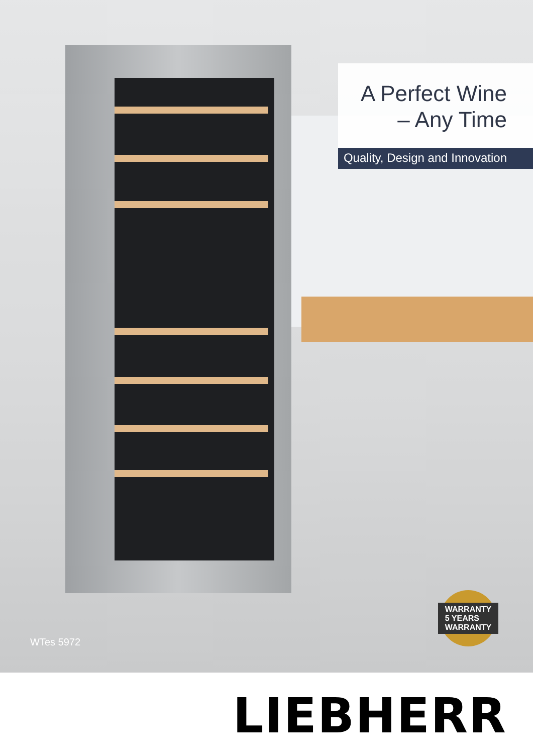A Perfect Wine
– Any Time
Quality, Design and Innovation
WTes 5972
WARRANTY
5 YEARS
WARRANTY
LIEBHERR